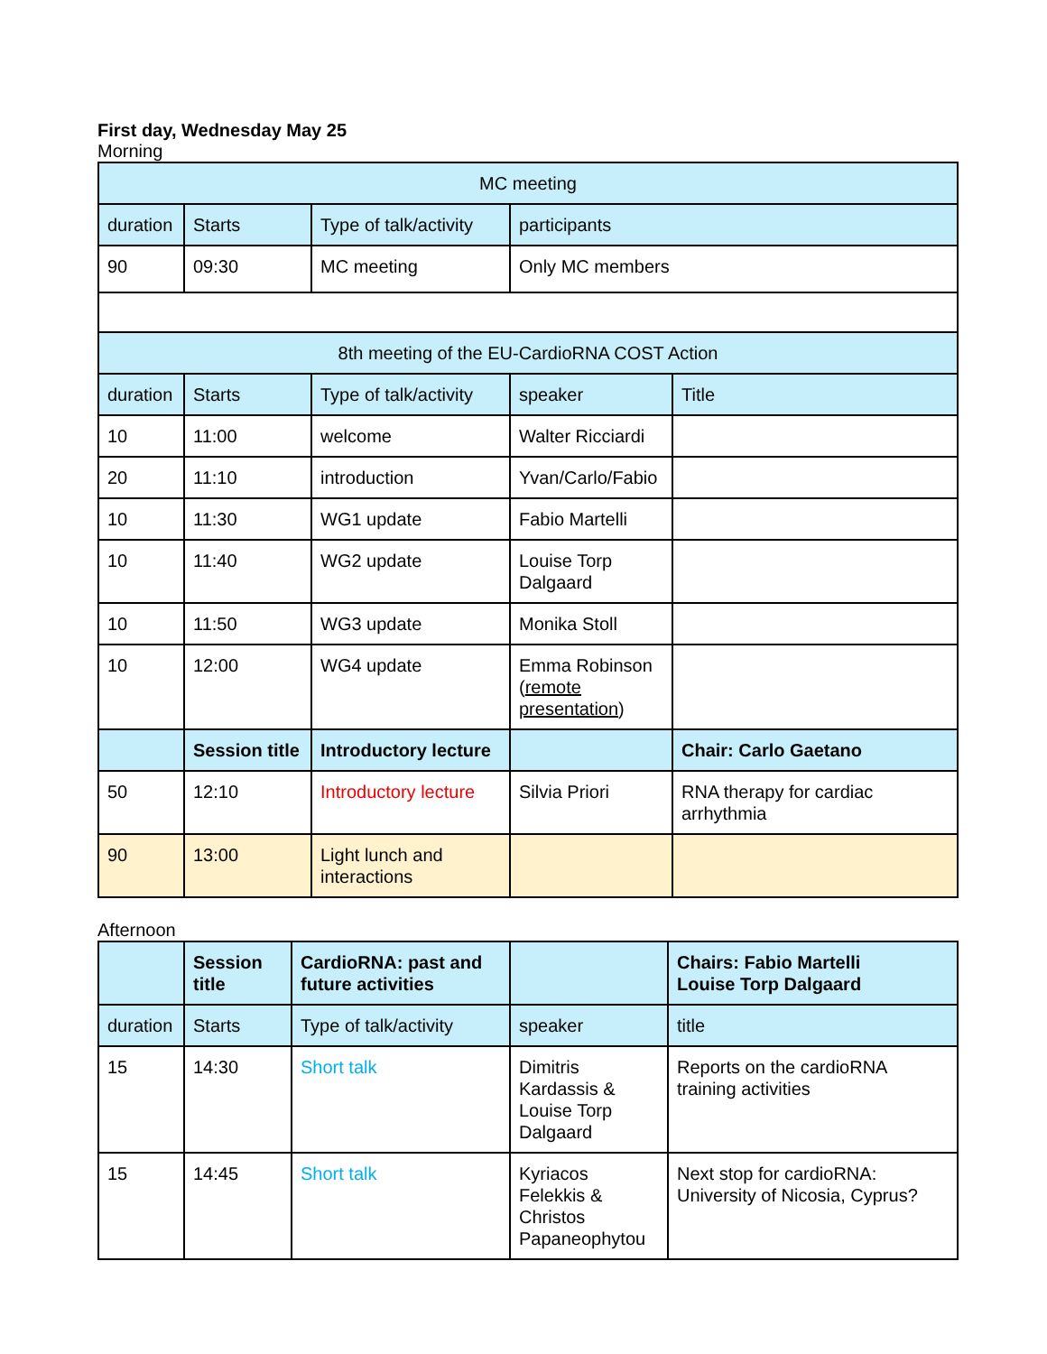First day, Wednesday May 25
Morning
| MC meeting | | | | |
| --- | --- | --- | --- | --- |
| duration | Starts | Type of talk/activity | participants | |
| 90 | 09:30 | MC meeting | Only MC members | |
| 8th meeting of the EU-CardioRNA COST Action | | | | |
| duration | Starts | Type of talk/activity | speaker | Title |
| 10 | 11:00 | welcome | Walter Ricciardi | |
| 20 | 11:10 | introduction | Yvan/Carlo/Fabio | |
| 10 | 11:30 | WG1 update | Fabio Martelli | |
| 10 | 11:40 | WG2 update | Louise Torp Dalgaard | |
| 10 | 11:50 | WG3 update | Monika Stoll | |
| 10 | 12:00 | WG4 update | Emma Robinson ( remote presentation ) | |
| | Session title | Introductory lecture | | Chair: Carlo Gaetano |
| 50 | 12:10 | Introductory lecture | Silvia Priori | RNA therapy for cardiac arrhythmia |
| 90 | 13:00 | Light lunch and interactions | | |
Afternoon
| | Session title | CardioRNA: past and future activities | | Chairs: Fabio Martelli Louise Torp Dalgaard |
| --- | --- | --- | --- | --- |
| duration | Starts | Type of talk/activity | speaker | title |
| 15 | 14:30 | Short talk | Dimitris Kardassis & Louise Torp Dalgaard | Reports on the cardioRNA training activities |
| 15 | 14:45 | Short talk | Kyriacos Felekkis & Christos Papaneophytou | Next stop for cardioRNA: University of Nicosia, Cyprus? |